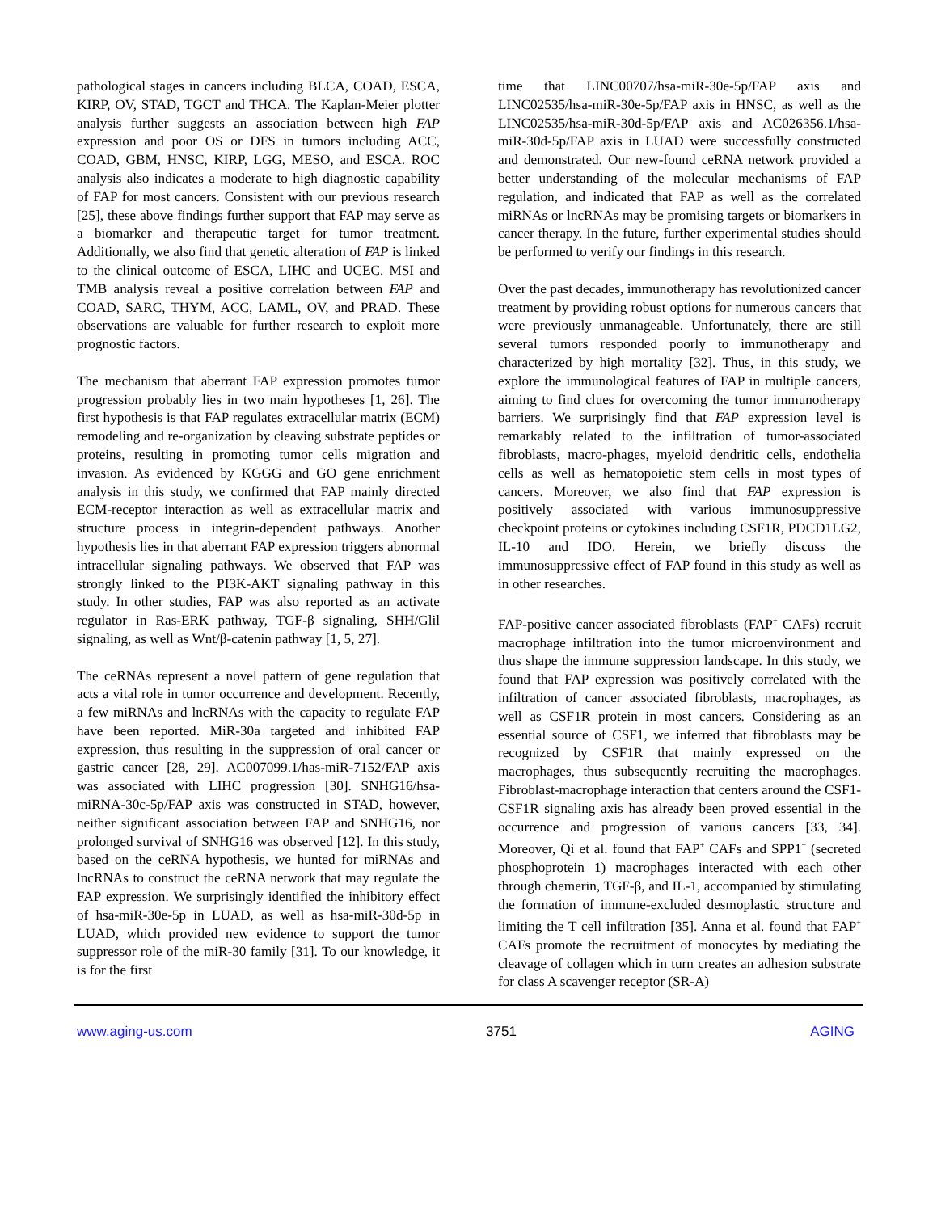pathological stages in cancers including BLCA, COAD, ESCA, KIRP, OV, STAD, TGCT and THCA. The Kaplan-Meier plotter analysis further suggests an association between high FAP expression and poor OS or DFS in tumors including ACC, COAD, GBM, HNSC, KIRP, LGG, MESO, and ESCA. ROC analysis also indicates a moderate to high diagnostic capability of FAP for most cancers. Consistent with our previous research [25], these above findings further support that FAP may serve as a biomarker and therapeutic target for tumor treatment. Additionally, we also find that genetic alteration of FAP is linked to the clinical outcome of ESCA, LIHC and UCEC. MSI and TMB analysis reveal a positive correlation between FAP and COAD, SARC, THYM, ACC, LAML, OV, and PRAD. These observations are valuable for further research to exploit more prognostic factors.
The mechanism that aberrant FAP expression promotes tumor progression probably lies in two main hypotheses [1, 26]. The first hypothesis is that FAP regulates extracellular matrix (ECM) remodeling and re-organization by cleaving substrate peptides or proteins, resulting in promoting tumor cells migration and invasion. As evidenced by KGGG and GO gene enrichment analysis in this study, we confirmed that FAP mainly directed ECM-receptor interaction as well as extracellular matrix and structure process in integrin-dependent pathways. Another hypothesis lies in that aberrant FAP expression triggers abnormal intracellular signaling pathways. We observed that FAP was strongly linked to the PI3K-AKT signaling pathway in this study. In other studies, FAP was also reported as an activate regulator in Ras-ERK pathway, TGF-β signaling, SHH/Glil signaling, as well as Wnt/β-catenin pathway [1, 5, 27].
The ceRNAs represent a novel pattern of gene regulation that acts a vital role in tumor occurrence and development. Recently, a few miRNAs and lncRNAs with the capacity to regulate FAP have been reported. MiR-30a targeted and inhibited FAP expression, thus resulting in the suppression of oral cancer or gastric cancer [28, 29]. AC007099.1/has-miR-7152/FAP axis was associated with LIHC progression [30]. SNHG16/hsa-miRNA-30c-5p/FAP axis was constructed in STAD, however, neither significant association between FAP and SNHG16, nor prolonged survival of SNHG16 was observed [12]. In this study, based on the ceRNA hypothesis, we hunted for miRNAs and lncRNAs to construct the ceRNA network that may regulate the FAP expression. We surprisingly identified the inhibitory effect of hsa-miR-30e-5p in LUAD, as well as hsa-miR-30d-5p in LUAD, which provided new evidence to support the tumor suppressor role of the miR-30 family [31]. To our knowledge, it is for the first
time that LINC00707/hsa-miR-30e-5p/FAP axis and LINC02535/hsa-miR-30e-5p/FAP axis in HNSC, as well as the LINC02535/hsa-miR-30d-5p/FAP axis and AC026356.1/hsa-miR-30d-5p/FAP axis in LUAD were successfully constructed and demonstrated. Our new-found ceRNA network provided a better understanding of the molecular mechanisms of FAP regulation, and indicated that FAP as well as the correlated miRNAs or lncRNAs may be promising targets or biomarkers in cancer therapy. In the future, further experimental studies should be performed to verify our findings in this research.
Over the past decades, immunotherapy has revolutionized cancer treatment by providing robust options for numerous cancers that were previously unmanageable. Unfortunately, there are still several tumors responded poorly to immunotherapy and characterized by high mortality [32]. Thus, in this study, we explore the immunological features of FAP in multiple cancers, aiming to find clues for overcoming the tumor immunotherapy barriers. We surprisingly find that FAP expression level is remarkably related to the infiltration of tumor-associated fibroblasts, macro-phages, myeloid dendritic cells, endothelia cells as well as hematopoietic stem cells in most types of cancers. Moreover, we also find that FAP expression is positively associated with various immunosuppressive checkpoint proteins or cytokines including CSF1R, PDCD1LG2, IL-10 and IDO. Herein, we briefly discuss the immunosuppressive effect of FAP found in this study as well as in other researches.
FAP-positive cancer associated fibroblasts (FAP<sup>+</sup> CAFs) recruit macrophage infiltration into the tumor microenvironment and thus shape the immune suppression landscape. In this study, we found that FAP expression was positively correlated with the infiltration of cancer associated fibroblasts, macrophages, as well as CSF1R protein in most cancers. Considering as an essential source of CSF1, we inferred that fibroblasts may be recognized by CSF1R that mainly expressed on the macrophages, thus subsequently recruiting the macrophages. Fibroblast-macrophage interaction that centers around the CSF1-CSF1R signaling axis has already been proved essential in the occurrence and progression of various cancers [33, 34]. Moreover, Qi et al. found that FAP<sup>+</sup> CAFs and SPP1<sup>+</sup> (secreted phosphoprotein 1) macrophages interacted with each other through chemerin, TGF-β, and IL-1, accompanied by stimulating the formation of immune-excluded desmoplastic structure and limiting the T cell infiltration [35]. Anna et al. found that FAP<sup>+</sup> CAFs promote the recruitment of monocytes by mediating the cleavage of collagen which in turn creates an adhesion substrate for class A scavenger receptor (SR-A)
www.aging-us.com 3751 AGING